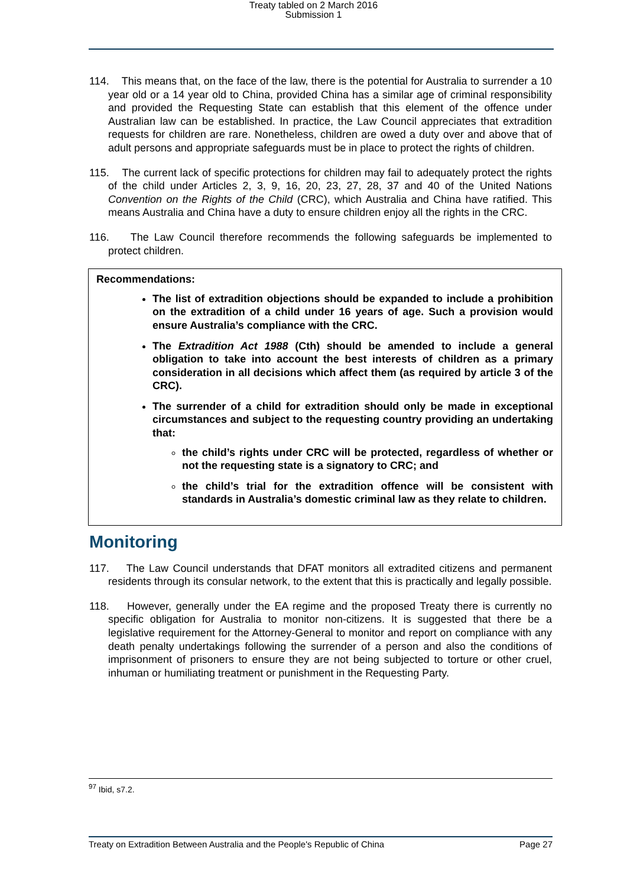Treaty tabled on 2 March 2016
Submission 1
114. This means that, on the face of the law, there is the potential for Australia to surrender a 10 year old or a 14 year old to China, provided China has a similar age of criminal responsibility and provided the Requesting State can establish that this element of the offence under Australian law can be established. In practice, the Law Council appreciates that extradition requests for children are rare. Nonetheless, children are owed a duty over and above that of adult persons and appropriate safeguards must be in place to protect the rights of children.
115. The current lack of specific protections for children may fail to adequately protect the rights of the child under Articles 2, 3, 9, 16, 20, 23, 27, 28, 37 and 40 of the United Nations Convention on the Rights of the Child (CRC), which Australia and China have ratified. This means Australia and China have a duty to ensure children enjoy all the rights in the CRC.
116. The Law Council therefore recommends the following safeguards be implemented to protect children.
Recommendations:
The list of extradition objections should be expanded to include a prohibition on the extradition of a child under 16 years of age. Such a provision would ensure Australia’s compliance with the CRC.
The Extradition Act 1988 (Cth) should be amended to include a general obligation to take into account the best interests of children as a primary consideration in all decisions which affect them (as required by article 3 of the CRC).
The surrender of a child for extradition should only be made in exceptional circumstances and subject to the requesting country providing an undertaking that:
the child’s rights under CRC will be protected, regardless of whether or not the requesting state is a signatory to CRC; and
the child’s trial for the extradition offence will be consistent with standards in Australia’s domestic criminal law as they relate to children.
Monitoring
117. The Law Council understands that DFAT monitors all extradited citizens and permanent residents through its consular network, to the extent that this is practically and legally possible.
118. However, generally under the EA regime and the proposed Treaty there is currently no specific obligation for Australia to monitor non-citizens. It is suggested that there be a legislative requirement for the Attorney-General to monitor and report on compliance with any death penalty undertakings following the surrender of a person and also the conditions of imprisonment of prisoners to ensure they are not being subjected to torture or other cruel, inhuman or humiliating treatment or punishment in the Requesting Party.
<sup>97</sup> Ibid, s7.2.
Treaty on Extradition Between Australia and the People's Republic of China Page 27